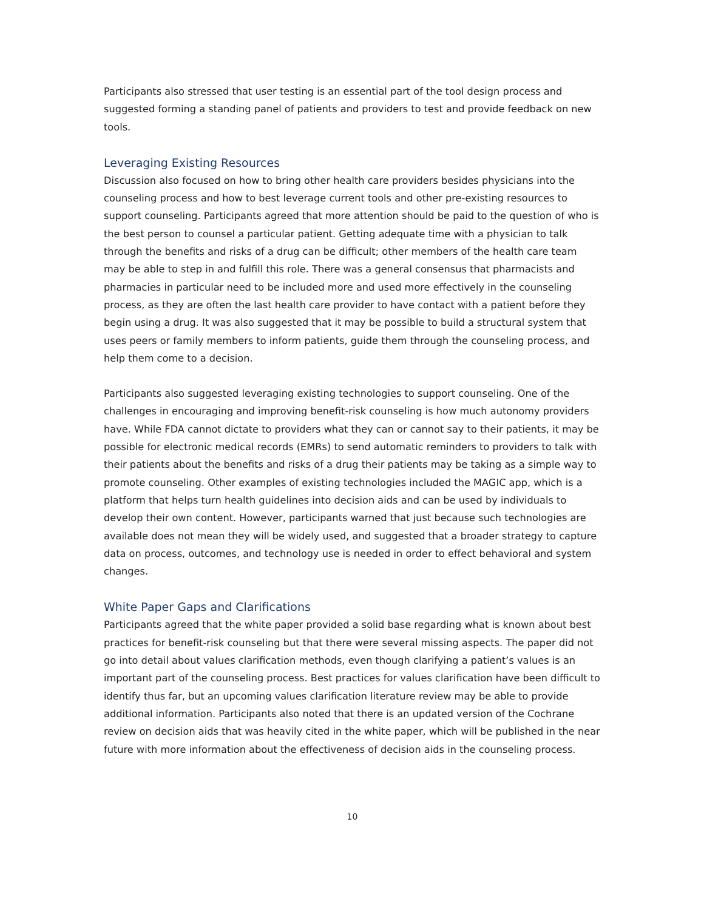Participants also stressed that user testing is an essential part of the tool design process and suggested forming a standing panel of patients and providers to test and provide feedback on new tools.
Leveraging Existing Resources
Discussion also focused on how to bring other health care providers besides physicians into the counseling process and how to best leverage current tools and other pre-existing resources to support counseling. Participants agreed that more attention should be paid to the question of who is the best person to counsel a particular patient. Getting adequate time with a physician to talk through the benefits and risks of a drug can be difficult; other members of the health care team may be able to step in and fulfill this role. There was a general consensus that pharmacists and pharmacies in particular need to be included more and used more effectively in the counseling process, as they are often the last health care provider to have contact with a patient before they begin using a drug. It was also suggested that it may be possible to build a structural system that uses peers or family members to inform patients, guide them through the counseling process, and help them come to a decision.
Participants also suggested leveraging existing technologies to support counseling. One of the challenges in encouraging and improving benefit-risk counseling is how much autonomy providers have. While FDA cannot dictate to providers what they can or cannot say to their patients, it may be possible for electronic medical records (EMRs) to send automatic reminders to providers to talk with their patients about the benefits and risks of a drug their patients may be taking as a simple way to promote counseling. Other examples of existing technologies included the MAGIC app, which is a platform that helps turn health guidelines into decision aids and can be used by individuals to develop their own content. However, participants warned that just because such technologies are available does not mean they will be widely used, and suggested that a broader strategy to capture data on process, outcomes, and technology use is needed in order to effect behavioral and system changes.
White Paper Gaps and Clarifications
Participants agreed that the white paper provided a solid base regarding what is known about best practices for benefit-risk counseling but that there were several missing aspects. The paper did not go into detail about values clarification methods, even though clarifying a patient’s values is an important part of the counseling process. Best practices for values clarification have been difficult to identify thus far, but an upcoming values clarification literature review may be able to provide additional information. Participants also noted that there is an updated version of the Cochrane review on decision aids that was heavily cited in the white paper, which will be published in the near future with more information about the effectiveness of decision aids in the counseling process.
10